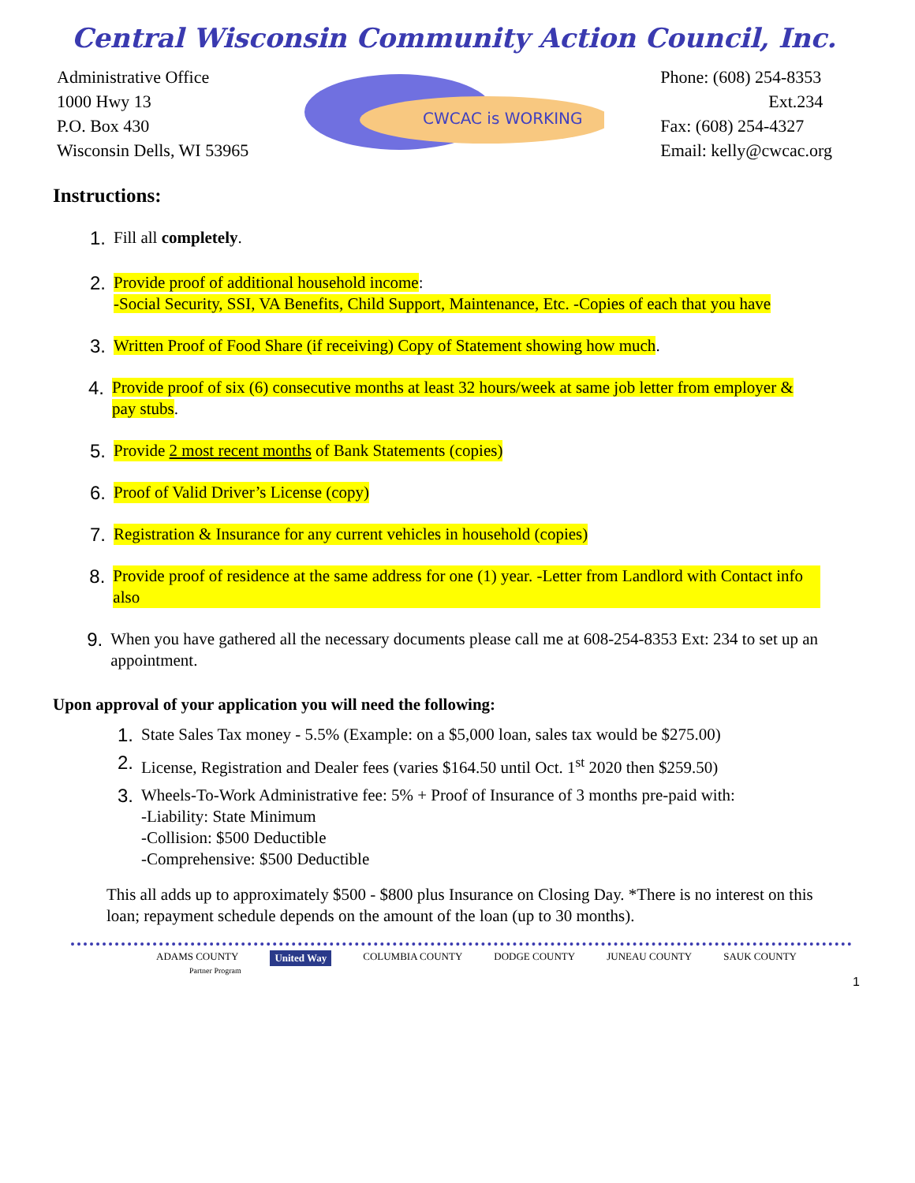Central Wisconsin Community Action Council, Inc.
Administrative Office
1000 Hwy 13
P.O. Box 430
Wisconsin Dells, WI 53965
CWCAC is WORKING
Phone: (608) 254-8353
Ext.234
Fax: (608) 254-4327
Email: kelly@cwcac.org
Instructions:
1. Fill all completely.
2. Provide proof of additional household income:
-Social Security, SSI, VA Benefits, Child Support, Maintenance, Etc. -Copies of each that you have
3. Written Proof of Food Share (if receiving) Copy of Statement showing how much.
4. Provide proof of six (6) consecutive months at least 32 hours/week at same job letter from employer & pay stubs.
5. Provide 2 most recent months of Bank Statements (copies)
6. Proof of Valid Driver’s License (copy)
7. Registration & Insurance for any current vehicles in household (copies)
8. Provide proof of residence at the same address for one (1) year. -Letter from Landlord with Contact info also
9. When you have gathered all the necessary documents please call me at 608-254-8353 Ext: 234 to set up an appointment.
Upon approval of your application you will need the following:
1. State Sales Tax money - 5.5% (Example: on a $5,000 loan, sales tax would be $275.00)
2. License, Registration and Dealer fees (varies $164.50 until Oct. 1<sup>st</sup> 2020 then $259.50)
3. Wheels-To-Work Administrative fee: 5% + Proof of Insurance of 3 months pre-paid with:
-Liability: State Minimum
-Collision: $500 Deductible
-Comprehensive: $500 Deductible
This all adds up to approximately $500 - $800 plus Insurance on Closing Day. *There is no interest on this loan; repayment schedule depends on the amount of the loan (up to 30 months).
ADAMS COUNTY United Way COLUMBIA COUNTY DODGE COUNTY JUNEAU COUNTY SAUK COUNTY
Partner Program
1